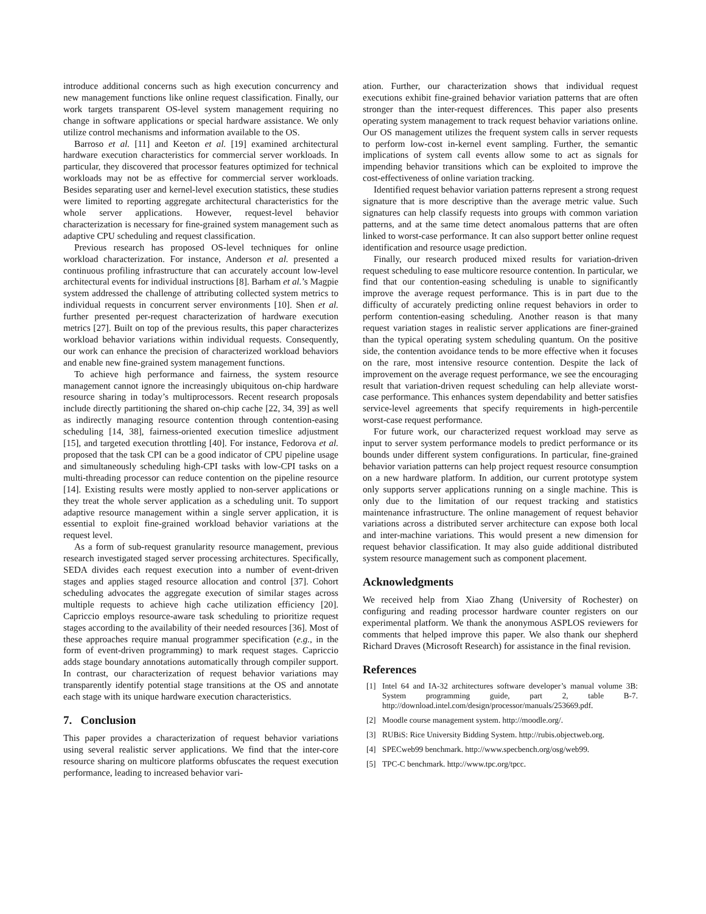introduce additional concerns such as high execution concurrency and new management functions like online request classification. Finally, our work targets transparent OS-level system management requiring no change in software applications or special hardware assistance. We only utilize control mechanisms and information available to the OS.
Barroso et al. [11] and Keeton et al. [19] examined architectural hardware execution characteristics for commercial server workloads. In particular, they discovered that processor features optimized for technical workloads may not be as effective for commercial server workloads. Besides separating user and kernel-level execution statistics, these studies were limited to reporting aggregate architectural characteristics for the whole server applications. However, request-level behavior characterization is necessary for fine-grained system management such as adaptive CPU scheduling and request classification.
Previous research has proposed OS-level techniques for online workload characterization. For instance, Anderson et al. presented a continuous profiling infrastructure that can accurately account low-level architectural events for individual instructions [8]. Barham et al.’s Magpie system addressed the challenge of attributing collected system metrics to individual requests in concurrent server environments [10]. Shen et al. further presented per-request characterization of hardware execution metrics [27]. Built on top of the previous results, this paper characterizes workload behavior variations within individual requests. Consequently, our work can enhance the precision of characterized workload behaviors and enable new fine-grained system management functions.
To achieve high performance and fairness, the system resource management cannot ignore the increasingly ubiquitous on-chip hardware resource sharing in today’s multiprocessors. Recent research proposals include directly partitioning the shared on-chip cache [22, 34, 39] as well as indirectly managing resource contention through contention-easing scheduling [14, 38], fairness-oriented execution timeslice adjustment [15], and targeted execution throttling [40]. For instance, Fedorova et al. proposed that the task CPI can be a good indicator of CPU pipeline usage and simultaneously scheduling high-CPI tasks with low-CPI tasks on a multi-threading processor can reduce contention on the pipeline resource [14]. Existing results were mostly applied to non-server applications or they treat the whole server application as a scheduling unit. To support adaptive resource management within a single server application, it is essential to exploit fine-grained workload behavior variations at the request level.
As a form of sub-request granularity resource management, previous research investigated staged server processing architectures. Specifically, SEDA divides each request execution into a number of event-driven stages and applies staged resource allocation and control [37]. Cohort scheduling advocates the aggregate execution of similar stages across multiple requests to achieve high cache utilization efficiency [20]. Capriccio employs resource-aware task scheduling to prioritize request stages according to the availability of their needed resources [36]. Most of these approaches require manual programmer specification (e.g., in the form of event-driven programming) to mark request stages. Capriccio adds stage boundary annotations automatically through compiler support. In contrast, our characterization of request behavior variations may transparently identify potential stage transitions at the OS and annotate each stage with its unique hardware execution characteristics.
7. Conclusion
This paper provides a characterization of request behavior variations using several realistic server applications. We find that the inter-core resource sharing on multicore platforms obfuscates the request execution performance, leading to increased behavior vari-
ation. Further, our characterization shows that individual request executions exhibit fine-grained behavior variation patterns that are often stronger than the inter-request differences. This paper also presents operating system management to track request behavior variations online. Our OS management utilizes the frequent system calls in server requests to perform low-cost in-kernel event sampling. Further, the semantic implications of system call events allow some to act as signals for impending behavior transitions which can be exploited to improve the cost-effectiveness of online variation tracking.
Identified request behavior variation patterns represent a strong request signature that is more descriptive than the average metric value. Such signatures can help classify requests into groups with common variation patterns, and at the same time detect anomalous patterns that are often linked to worst-case performance. It can also support better online request identification and resource usage prediction.
Finally, our research produced mixed results for variation-driven request scheduling to ease multicore resource contention. In particular, we find that our contention-easing scheduling is unable to significantly improve the average request performance. This is in part due to the difficulty of accurately predicting online request behaviors in order to perform contention-easing scheduling. Another reason is that many request variation stages in realistic server applications are finer-grained than the typical operating system scheduling quantum. On the positive side, the contention avoidance tends to be more effective when it focuses on the rare, most intensive resource contention. Despite the lack of improvement on the average request performance, we see the encouraging result that variation-driven request scheduling can help alleviate worst-case performance. This enhances system dependability and better satisfies service-level agreements that specify requirements in high-percentile worst-case request performance.
For future work, our characterized request workload may serve as input to server system performance models to predict performance or its bounds under different system configurations. In particular, fine-grained behavior variation patterns can help project request resource consumption on a new hardware platform. In addition, our current prototype system only supports server applications running on a single machine. This is only due to the limitation of our request tracking and statistics maintenance infrastructure. The online management of request behavior variations across a distributed server architecture can expose both local and inter-machine variations. This would present a new dimension for request behavior classification. It may also guide additional distributed system resource management such as component placement.
Acknowledgments
We received help from Xiao Zhang (University of Rochester) on configuring and reading processor hardware counter registers on our experimental platform. We thank the anonymous ASPLOS reviewers for comments that helped improve this paper. We also thank our shepherd Richard Draves (Microsoft Research) for assistance in the final revision.
References
[1] Intel 64 and IA-32 architectures software developer’s manual volume 3B: System programming guide, part 2, table B-7. http://download.intel.com/design/processor/manuals/253669.pdf.
[2] Moodle course management system. http://moodle.org/.
[3] RUBiS: Rice University Bidding System. http://rubis.objectweb.org.
[4] SPECweb99 benchmark. http://www.specbench.org/osg/web99.
[5] TPC-C benchmark. http://www.tpc.org/tpcc.